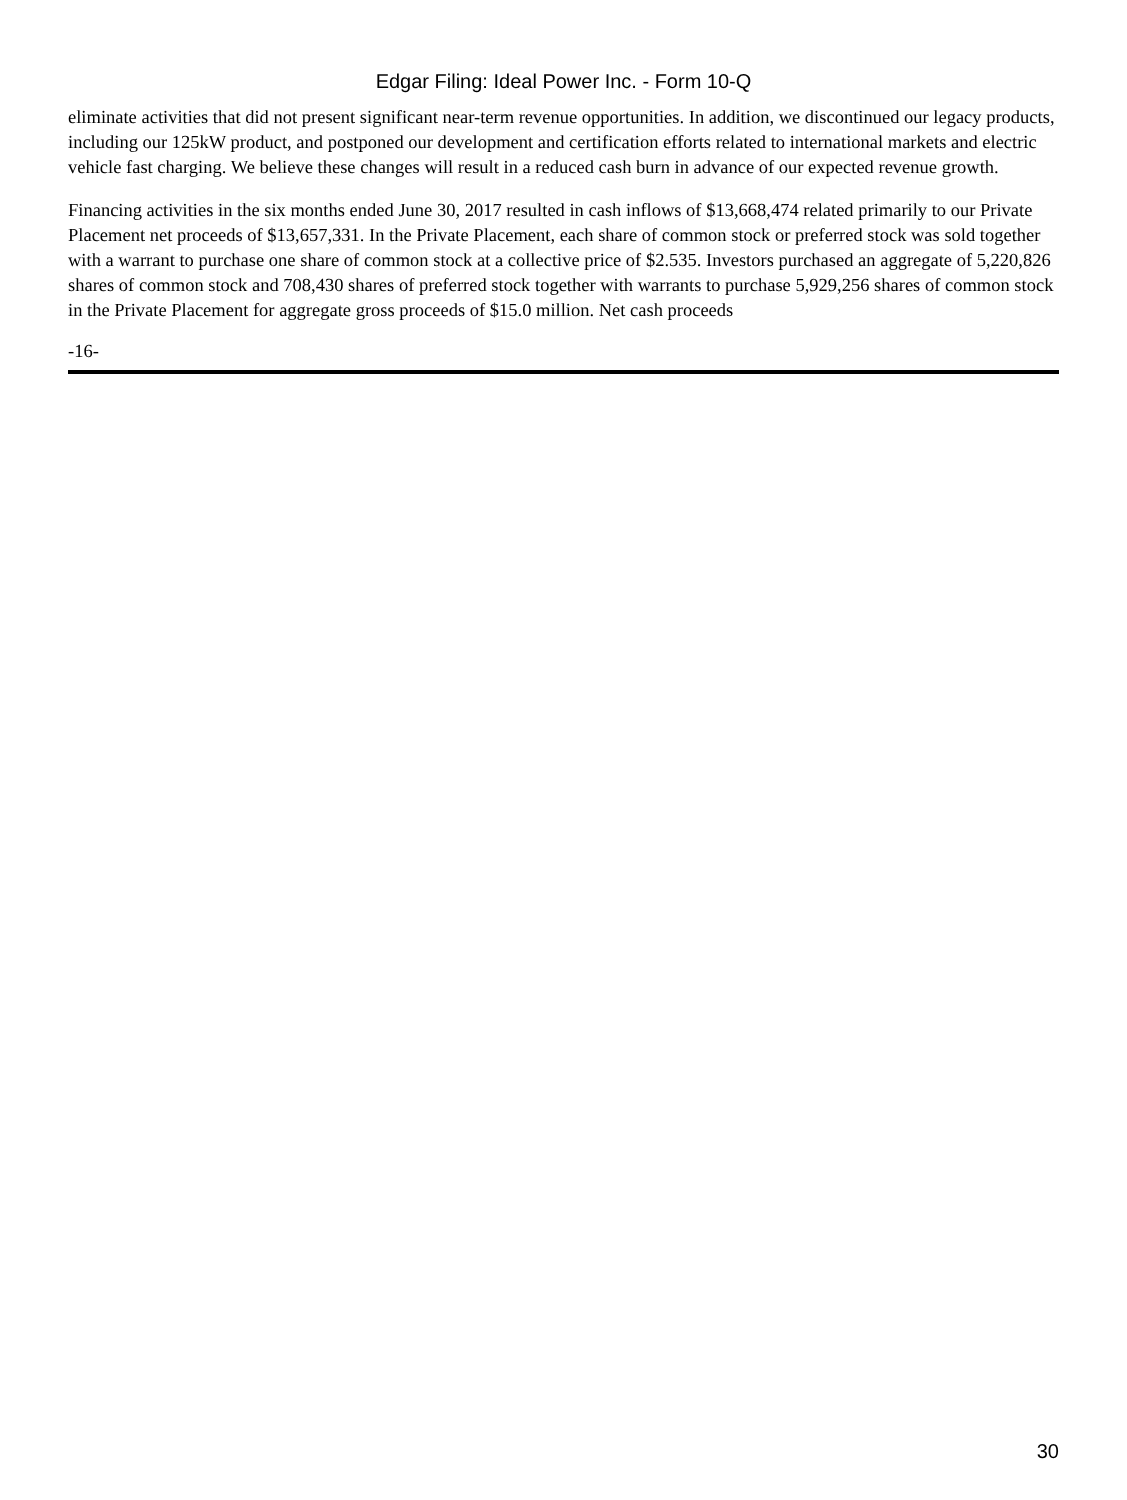Edgar Filing: Ideal Power Inc. - Form 10-Q
eliminate activities that did not present significant near-term revenue opportunities. In addition, we discontinued our legacy products, including our 125kW product, and postponed our development and certification efforts related to international markets and electric vehicle fast charging. We believe these changes will result in a reduced cash burn in advance of our expected revenue growth.
Financing activities in the six months ended June 30, 2017 resulted in cash inflows of $13,668,474 related primarily to our Private Placement net proceeds of $13,657,331. In the Private Placement, each share of common stock or preferred stock was sold together with a warrant to purchase one share of common stock at a collective price of $2.535. Investors purchased an aggregate of 5,220,826 shares of common stock and 708,430 shares of preferred stock together with warrants to purchase 5,929,256 shares of common stock in the Private Placement for aggregate gross proceeds of $15.0 million. Net cash proceeds
-16-
30